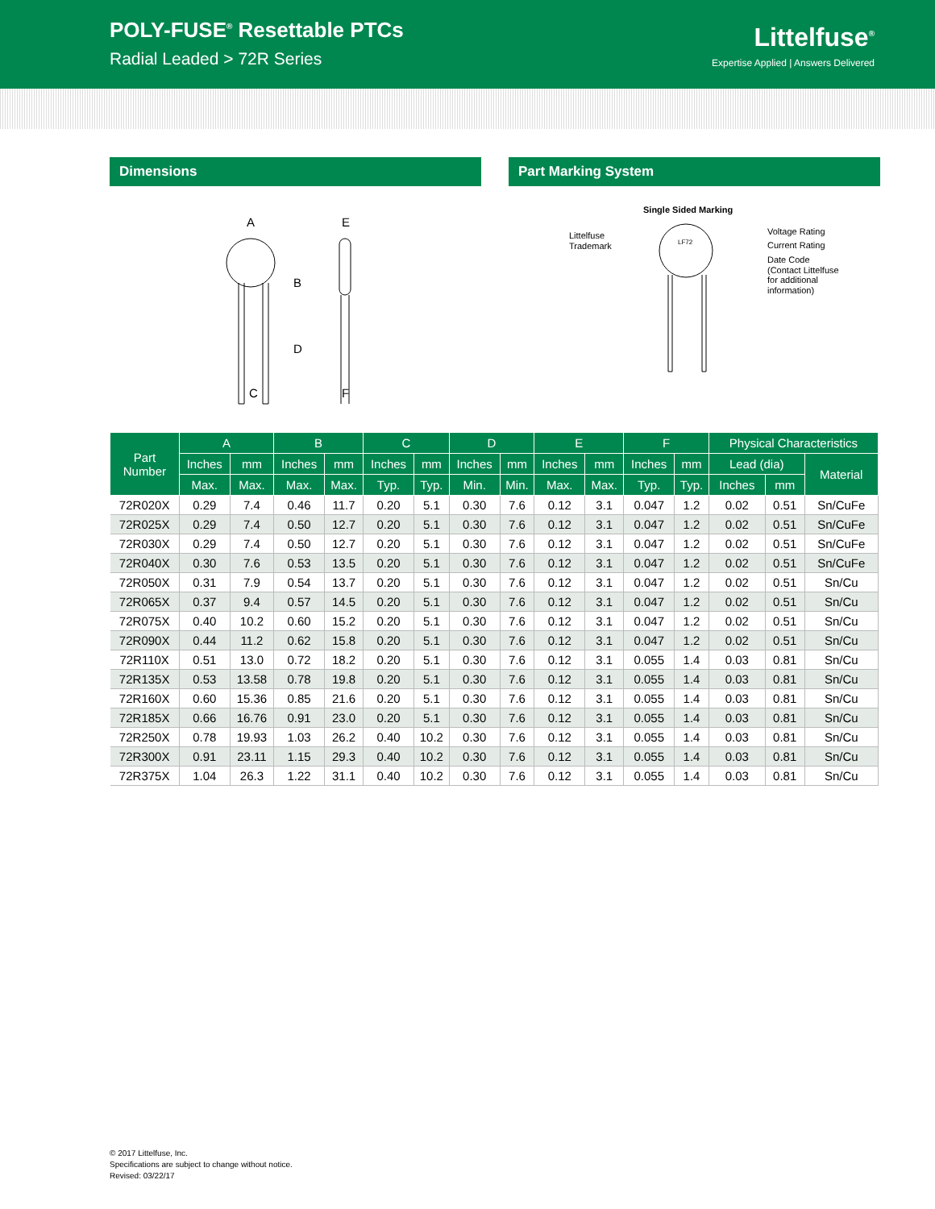POLY-FUSE<sup>®</sup> Resettable PTCs
Radial Leaded > 72R Series
Littelfuse<sup>®</sup>
Expertise Applied | Answers Delivered
Dimensions
A
B
D
C
E
F
Part Marking System
Single Sided Marking
LF72
Littelfuse
Trademark
Voltage Rating
Current Rating
Date Code
(Contact Littelfuse
for additional
information)
| Part Number | A | | B | | C | | D | | E | | F | | Physical Characteristics | | |
| --- | --- | --- | --- | --- | --- | --- | --- | --- | --- | --- | --- | --- | --- | --- | --- |
| | Inches | mm | Inches | mm | Inches | mm | Inches | mm | Inches | mm | Inches | mm | Lead (dia) | | Material |
| | Max. | Max. | Max. | Max. | Typ. | Typ. | Min. | Min. | Max. | Max. | Typ. | Typ. | Inches | mm | |
| 72R020X | 0.29 | 7.4 | 0.46 | 11.7 | 0.20 | 5.1 | 0.30 | 7.6 | 0.12 | 3.1 | 0.047 | 1.2 | 0.02 | 0.51 | Sn/CuFe |
| 72R025X | 0.29 | 7.4 | 0.50 | 12.7 | 0.20 | 5.1 | 0.30 | 7.6 | 0.12 | 3.1 | 0.047 | 1.2 | 0.02 | 0.51 | Sn/CuFe |
| 72R030X | 0.29 | 7.4 | 0.50 | 12.7 | 0.20 | 5.1 | 0.30 | 7.6 | 0.12 | 3.1 | 0.047 | 1.2 | 0.02 | 0.51 | Sn/CuFe |
| 72R040X | 0.30 | 7.6 | 0.53 | 13.5 | 0.20 | 5.1 | 0.30 | 7.6 | 0.12 | 3.1 | 0.047 | 1.2 | 0.02 | 0.51 | Sn/CuFe |
| 72R050X | 0.31 | 7.9 | 0.54 | 13.7 | 0.20 | 5.1 | 0.30 | 7.6 | 0.12 | 3.1 | 0.047 | 1.2 | 0.02 | 0.51 | Sn/Cu |
| 72R065X | 0.37 | 9.4 | 0.57 | 14.5 | 0.20 | 5.1 | 0.30 | 7.6 | 0.12 | 3.1 | 0.047 | 1.2 | 0.02 | 0.51 | Sn/Cu |
| 72R075X | 0.40 | 10.2 | 0.60 | 15.2 | 0.20 | 5.1 | 0.30 | 7.6 | 0.12 | 3.1 | 0.047 | 1.2 | 0.02 | 0.51 | Sn/Cu |
| 72R090X | 0.44 | 11.2 | 0.62 | 15.8 | 0.20 | 5.1 | 0.30 | 7.6 | 0.12 | 3.1 | 0.047 | 1.2 | 0.02 | 0.51 | Sn/Cu |
| 72R110X | 0.51 | 13.0 | 0.72 | 18.2 | 0.20 | 5.1 | 0.30 | 7.6 | 0.12 | 3.1 | 0.055 | 1.4 | 0.03 | 0.81 | Sn/Cu |
| 72R135X | 0.53 | 13.58 | 0.78 | 19.8 | 0.20 | 5.1 | 0.30 | 7.6 | 0.12 | 3.1 | 0.055 | 1.4 | 0.03 | 0.81 | Sn/Cu |
| 72R160X | 0.60 | 15.36 | 0.85 | 21.6 | 0.20 | 5.1 | 0.30 | 7.6 | 0.12 | 3.1 | 0.055 | 1.4 | 0.03 | 0.81 | Sn/Cu |
| 72R185X | 0.66 | 16.76 | 0.91 | 23.0 | 0.20 | 5.1 | 0.30 | 7.6 | 0.12 | 3.1 | 0.055 | 1.4 | 0.03 | 0.81 | Sn/Cu |
| 72R250X | 0.78 | 19.93 | 1.03 | 26.2 | 0.40 | 10.2 | 0.30 | 7.6 | 0.12 | 3.1 | 0.055 | 1.4 | 0.03 | 0.81 | Sn/Cu |
| 72R300X | 0.91 | 23.11 | 1.15 | 29.3 | 0.40 | 10.2 | 0.30 | 7.6 | 0.12 | 3.1 | 0.055 | 1.4 | 0.03 | 0.81 | Sn/Cu |
| 72R375X | 1.04 | 26.3 | 1.22 | 31.1 | 0.40 | 10.2 | 0.30 | 7.6 | 0.12 | 3.1 | 0.055 | 1.4 | 0.03 | 0.81 | Sn/Cu |
© 2017 Littelfuse, Inc.
Specifications are subject to change without notice.
Revised: 03/22/17